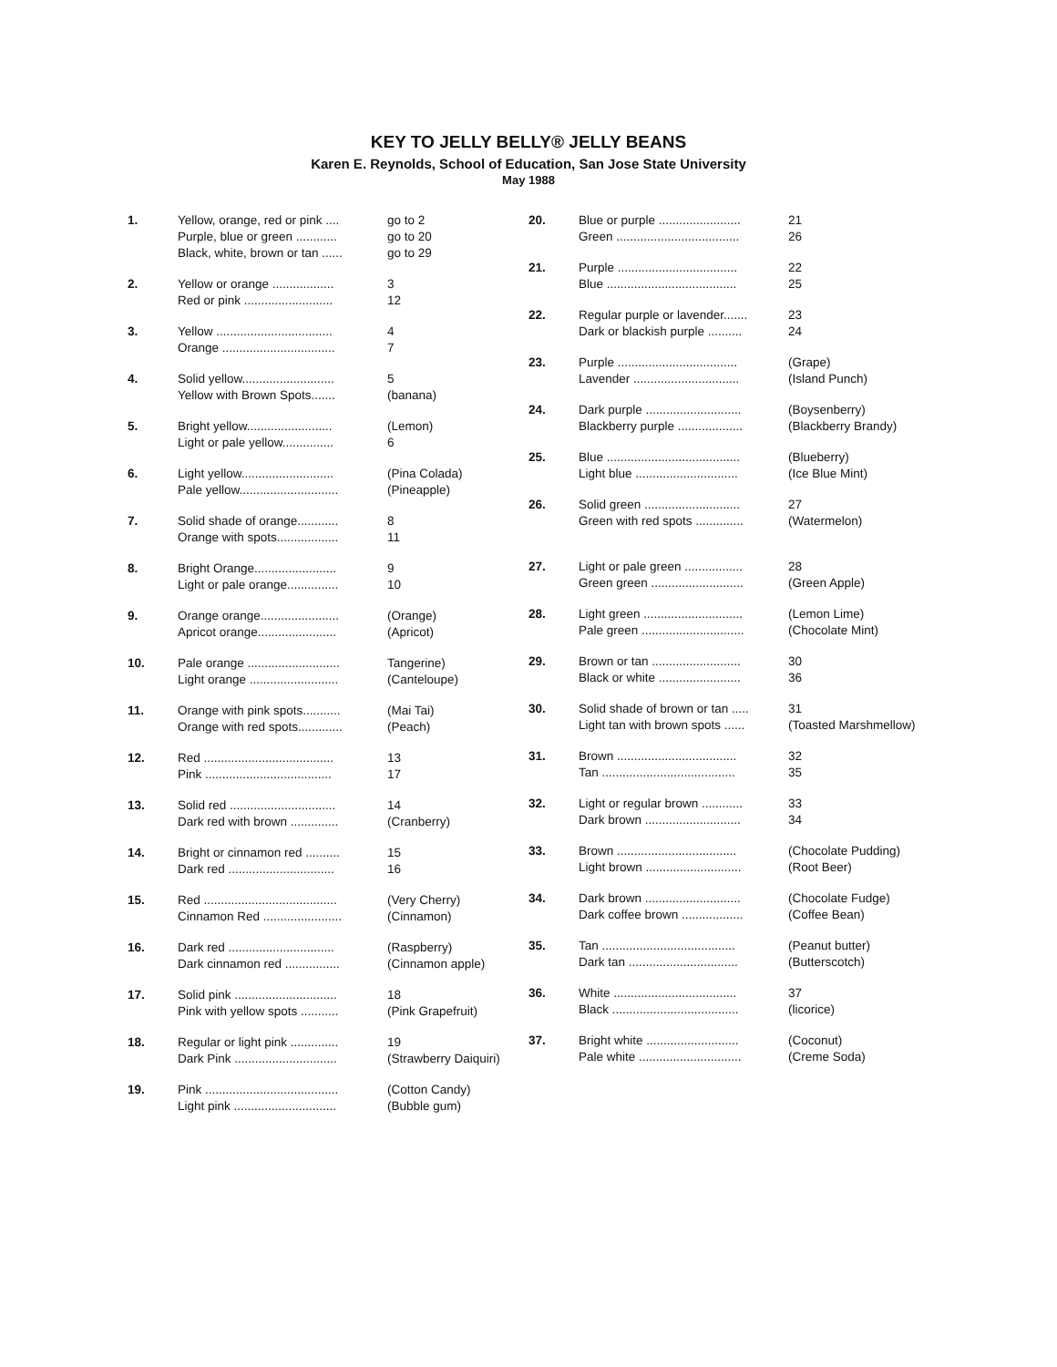KEY TO JELLY BELLY® JELLY BEANS
Karen E. Reynolds, School of Education, San Jose State University
May 1988
| 1. | Yellow, orange, red or pink .... Purple, blue or green ............ Black, white, brown or tan ...... | go to 2 go to 20 go to 29 |
| 2. | Yellow or orange .................. Red or pink .......................... | 3 12 |
| 3. | Yellow .................................. Orange ................................. | 4 7 |
| 4. | Solid yellow........................... Yellow with Brown Spots....... | 5 (banana) |
| 5. | Bright yellow......................... Light or pale yellow............... | (Lemon) 6 |
| 6. | Light yellow........................... Pale yellow............................. | (Pina Colada) (Pineapple) |
| 7. | Solid shade of orange............ Orange with spots.................. | 8 11 |
| 8. | Bright Orange........................ Light or pale orange............... | 9 10 |
| 9. | Orange orange....................... Apricot orange....................... | (Orange) (Apricot) |
| 10. | Pale orange ........................... Light orange .......................... | Tangerine) (Canteloupe) |
| 11. | Orange with pink spots........... Orange with red spots............. | (Mai Tai) (Peach) |
| 12. | Red ...................................... Pink ..................................... | 13 17 |
| 13. | Solid red ............................... Dark red with brown .............. | 14 (Cranberry) |
| 14. | Bright or cinnamon red .......... Dark red ............................... | 15 16 |
| 15. | Red ....................................... Cinnamon Red ....................... | (Very Cherry) (Cinnamon) |
| 16. | Dark red ............................... Dark cinnamon red ................ | (Raspberry) (Cinnamon apple) |
| 17. | Solid pink .............................. Pink with yellow spots ........... | 18 (Pink Grapefruit) |
| 18. | Regular or light pink .............. Dark Pink .............................. | 19 (Strawberry Daiquiri) |
| 19. | Pink ....................................... Light pink .............................. | (Cotton Candy) (Bubble gum) |
| 20. | Blue or purple ........................ Green .................................... | 21 26 |
| 21. | Purple ................................... Blue ...................................... | 22 25 |
| 22. | Regular purple or lavender....... Dark or blackish purple .......... | 23 24 |
| 23. | Purple ................................... Lavender ............................... | (Grape) (Island Punch) |
| 24. | Dark purple ............................ Blackberry purple ................... | (Boysenberry) (Blackberry Brandy) |
| 25. | Blue ....................................... Light blue .............................. | (Blueberry) (Ice Blue Mint) |
| 26. | Solid green ............................ Green with red spots .............. | 27 (Watermelon) |
| 27. | Light or pale green ................. Green green ........................... | 28 (Green Apple) |
| 28. | Light green ............................. Pale green .............................. | (Lemon Lime) (Chocolate Mint) |
| 29. | Brown or tan .......................... Black or white ........................ | 30 36 |
| 30. | Solid shade of brown or tan ..... Light tan with brown spots ...... | 31 (Toasted Marshmellow) |
| 31. | Brown ................................... Tan ....................................... | 32 35 |
| 32. | Light or regular brown ............ Dark brown ............................ | 33 34 |
| 33. | Brown ................................... Light brown ............................ | (Chocolate Pudding) (Root Beer) |
| 34. | Dark brown ............................ Dark coffee brown .................. | (Chocolate Fudge) (Coffee Bean) |
| 35. | Tan ....................................... Dark tan ................................ | (Peanut butter) (Butterscotch) |
| 36. | White .................................... Black ..................................... | 37 (licorice) |
| 37. | Bright white ........................... Pale white .............................. | (Coconut) (Creme Soda) |